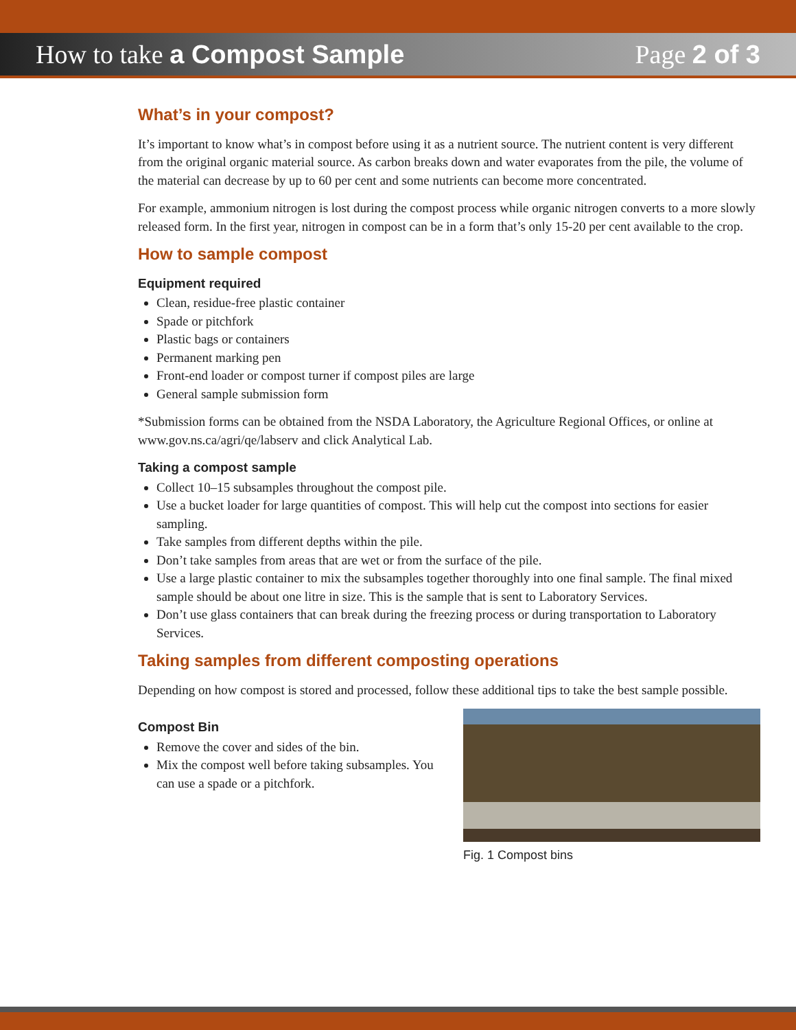How to take a Compost Sample Page 2 of 3
What’s in your compost?
It’s important to know what’s in compost before using it as a nutrient source. The nutrient content is very different from the original organic material source. As carbon breaks down and water evaporates from the pile, the volume of the material can decrease by up to 60 per cent and some nutrients can become more concentrated.
For example, ammonium nitrogen is lost during the compost process while organic nitrogen converts to a more slowly released form. In the first year, nitrogen in compost can be in a form that’s only 15-20 per cent available to the crop.
How to sample compost
Equipment required
Clean, residue-free plastic container
Spade or pitchfork
Plastic bags or containers
Permanent marking pen
Front-end loader or compost turner if compost piles are large
General sample submission form
*Submission forms can be obtained from the NSDA Laboratory, the Agriculture Regional Offices, or online at www.gov.ns.ca/agri/qe/labserv and click Analytical Lab.
Taking a compost sample
Collect 10–15 subsamples throughout the compost pile.
Use a bucket loader for large quantities of compost. This will help cut the compost into sections for easier sampling.
Take samples from different depths within the pile.
Don’t take samples from areas that are wet or from the surface of the pile.
Use a large plastic container to mix the subsamples together thoroughly into one final sample. The final mixed sample should be about one litre in size. This is the sample that is sent to Laboratory Services.
Don’t use glass containers that can break during the freezing process or during transportation to Laboratory Services.
Taking samples from different composting operations
Depending on how compost is stored and processed, follow these additional tips to take the best sample possible.
Compost Bin
Remove the cover and sides of the bin.
Mix the compost well before taking subsamples. You can use a spade or a pitchfork.
Fig. 1 Compost bins